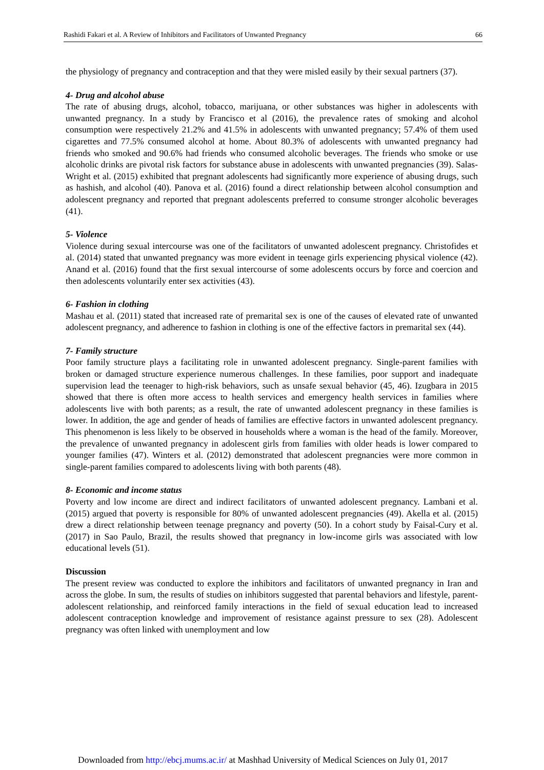Rashidi Fakari et al. A Review of Inhibitors and Facilitators of Unwanted Pregnancy 66
the physiology of pregnancy and contraception and that they were misled easily by their sexual partners (37).
4- Drug and alcohol abuse
The rate of abusing drugs, alcohol, tobacco, marijuana, or other substances was higher in adolescents with unwanted pregnancy. In a study by Francisco et al (2016), the prevalence rates of smoking and alcohol consumption were respectively 21.2% and 41.5% in adolescents with unwanted pregnancy; 57.4% of them used cigarettes and 77.5% consumed alcohol at home. About 80.3% of adolescents with unwanted pregnancy had friends who smoked and 90.6% had friends who consumed alcoholic beverages. The friends who smoke or use alcoholic drinks are pivotal risk factors for substance abuse in adolescents with unwanted pregnancies (39). Salas-Wright et al. (2015) exhibited that pregnant adolescents had significantly more experience of abusing drugs, such as hashish, and alcohol (40). Panova et al. (2016) found a direct relationship between alcohol consumption and adolescent pregnancy and reported that pregnant adolescents preferred to consume stronger alcoholic beverages (41).
5- Violence
Violence during sexual intercourse was one of the facilitators of unwanted adolescent pregnancy. Christofides et al. (2014) stated that unwanted pregnancy was more evident in teenage girls experiencing physical violence (42). Anand et al. (2016) found that the first sexual intercourse of some adolescents occurs by force and coercion and then adolescents voluntarily enter sex activities (43).
6- Fashion in clothing
Mashau et al. (2011) stated that increased rate of premarital sex is one of the causes of elevated rate of unwanted adolescent pregnancy, and adherence to fashion in clothing is one of the effective factors in premarital sex (44).
7- Family structure
Poor family structure plays a facilitating role in unwanted adolescent pregnancy. Single-parent families with broken or damaged structure experience numerous challenges. In these families, poor support and inadequate supervision lead the teenager to high-risk behaviors, such as unsafe sexual behavior (45, 46). Izugbara in 2015 showed that there is often more access to health services and emergency health services in families where adolescents live with both parents; as a result, the rate of unwanted adolescent pregnancy in these families is lower. In addition, the age and gender of heads of families are effective factors in unwanted adolescent pregnancy. This phenomenon is less likely to be observed in households where a woman is the head of the family. Moreover, the prevalence of unwanted pregnancy in adolescent girls from families with older heads is lower compared to younger families (47). Winters et al. (2012) demonstrated that adolescent pregnancies were more common in single-parent families compared to adolescents living with both parents (48).
8- Economic and income status
Poverty and low income are direct and indirect facilitators of unwanted adolescent pregnancy. Lambani et al. (2015) argued that poverty is responsible for 80% of unwanted adolescent pregnancies (49). Akella et al. (2015) drew a direct relationship between teenage pregnancy and poverty (50). In a cohort study by Faisal-Cury et al. (2017) in Sao Paulo, Brazil, the results showed that pregnancy in low-income girls was associated with low educational levels (51).
Discussion
The present review was conducted to explore the inhibitors and facilitators of unwanted pregnancy in Iran and across the globe. In sum, the results of studies on inhibitors suggested that parental behaviors and lifestyle, parent-adolescent relationship, and reinforced family interactions in the field of sexual education lead to increased adolescent contraception knowledge and improvement of resistance against pressure to sex (28). Adolescent pregnancy was often linked with unemployment and low
Downloaded from http://ebcj.mums.ac.ir/ at Mashhad University of Medical Sciences on July 01, 2017